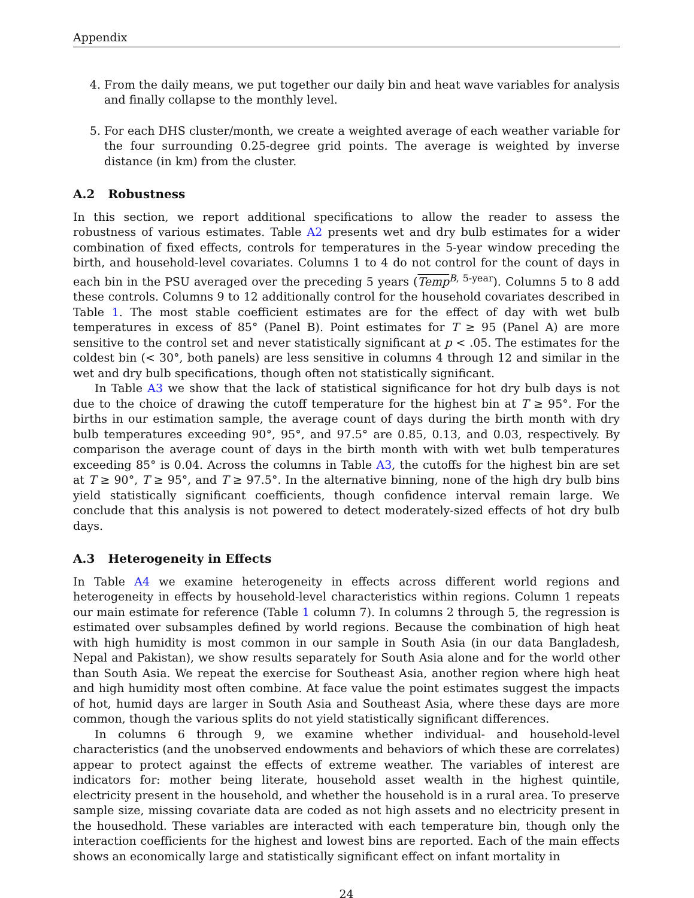Appendix
4. From the daily means, we put together our daily bin and heat wave variables for analysis and finally collapse to the monthly level.
5. For each DHS cluster/month, we create a weighted average of each weather variable for the four surrounding 0.25-degree grid points. The average is weighted by inverse distance (in km) from the cluster.
A.2 Robustness
In this section, we report additional specifications to allow the reader to assess the robustness of various estimates. Table A2 presents wet and dry bulb estimates for a wider combination of fixed effects, controls for temperatures in the 5-year window preceding the birth, and household-level covariates. Columns 1 to 4 do not control for the count of days in each bin in the PSU averaged over the preceding 5 years (Temp<sup>B, 5-year</sup>). Columns 5 to 8 add these controls. Columns 9 to 12 additionally control for the household covariates described in Table 1. The most stable coefficient estimates are for the effect of day with wet bulb temperatures in excess of 85° (Panel B). Point estimates for T ≥ 95 (Panel A) are more sensitive to the control set and never statistically significant at p < .05. The estimates for the coldest bin (< 30°, both panels) are less sensitive in columns 4 through 12 and similar in the wet and dry bulb specifications, though often not statistically significant.
In Table A3 we show that the lack of statistical significance for hot dry bulb days is not due to the choice of drawing the cutoff temperature for the highest bin at T ≥ 95°. For the births in our estimation sample, the average count of days during the birth month with dry bulb temperatures exceeding 90°, 95°, and 97.5° are 0.85, 0.13, and 0.03, respectively. By comparison the average count of days in the birth month with with wet bulb temperatures exceeding 85° is 0.04. Across the columns in Table A3, the cutoffs for the highest bin are set at T ≥ 90°, T ≥ 95°, and T ≥ 97.5°. In the alternative binning, none of the high dry bulb bins yield statistically significant coefficients, though confidence interval remain large. We conclude that this analysis is not powered to detect moderately-sized effects of hot dry bulb days.
A.3 Heterogeneity in Effects
In Table A4 we examine heterogeneity in effects across different world regions and heterogeneity in effects by household-level characteristics within regions. Column 1 repeats our main estimate for reference (Table 1 column 7). In columns 2 through 5, the regression is estimated over subsamples defined by world regions. Because the combination of high heat with high humidity is most common in our sample in South Asia (in our data Bangladesh, Nepal and Pakistan), we show results separately for South Asia alone and for the world other than South Asia. We repeat the exercise for Southeast Asia, another region where high heat and high humidity most often combine. At face value the point estimates suggest the impacts of hot, humid days are larger in South Asia and Southeast Asia, where these days are more common, though the various splits do not yield statistically significant differences.
In columns 6 through 9, we examine whether individual- and household-level characteristics (and the unobserved endowments and behaviors of which these are correlates) appear to protect against the effects of extreme weather. The variables of interest are indicators for: mother being literate, household asset wealth in the highest quintile, electricity present in the household, and whether the household is in a rural area. To preserve sample size, missing covariate data are coded as not high assets and no electricity present in the housedhold. These variables are interacted with each temperature bin, though only the interaction coefficients for the highest and lowest bins are reported. Each of the main effects shows an economically large and statistically significant effect on infant mortality in
24